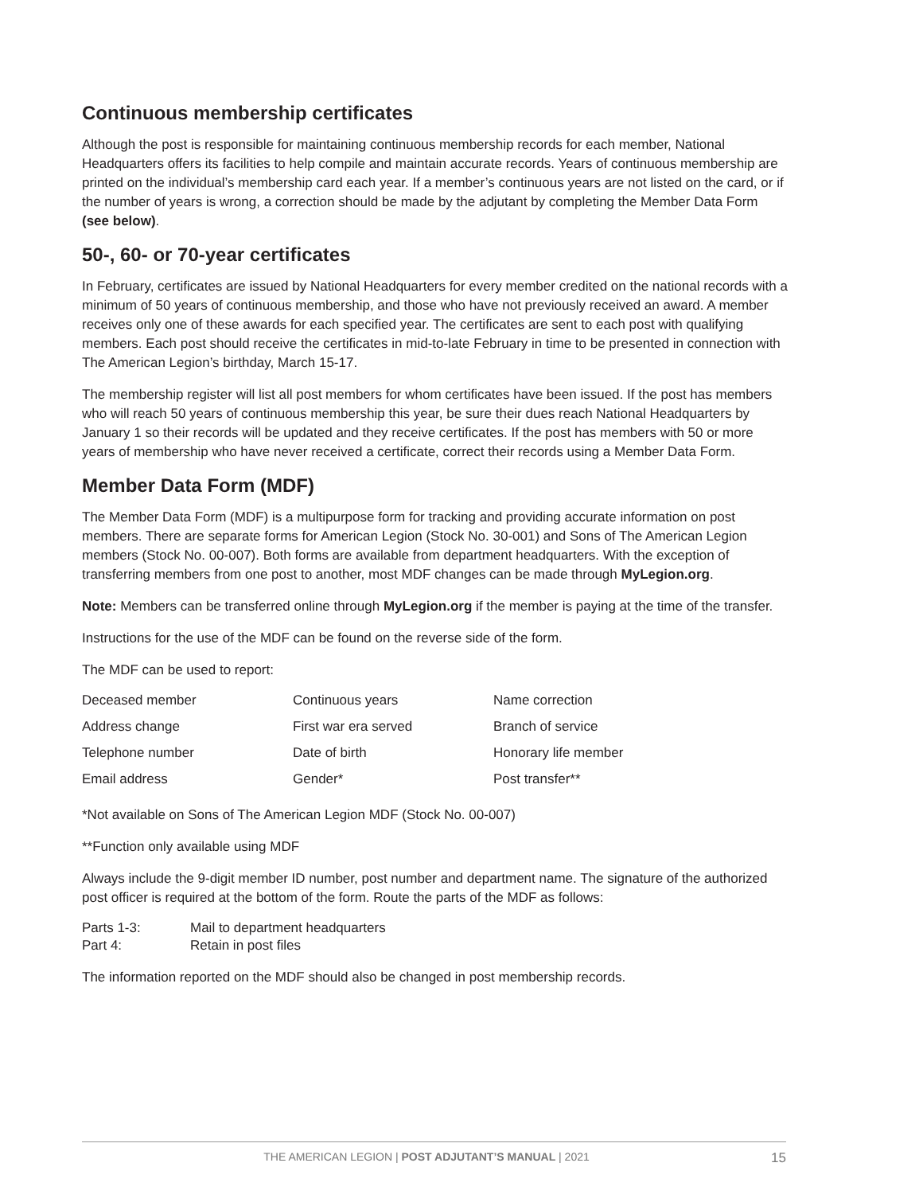Continuous membership certificates
Although the post is responsible for maintaining continuous membership records for each member, National Headquarters offers its facilities to help compile and maintain accurate records. Years of continuous membership are printed on the individual’s membership card each year. If a member’s continuous years are not listed on the card, or if the number of years is wrong, a correction should be made by the adjutant by completing the Member Data Form (see below).
50-, 60- or 70-year certificates
In February, certificates are issued by National Headquarters for every member credited on the national records with a minimum of 50 years of continuous membership, and those who have not previously received an award. A member receives only one of these awards for each specified year. The certificates are sent to each post with qualifying members. Each post should receive the certificates in mid-to-late February in time to be presented in connection with The American Legion’s birthday, March 15-17.
The membership register will list all post members for whom certificates have been issued. If the post has members who will reach 50 years of continuous membership this year, be sure their dues reach National Headquarters by January 1 so their records will be updated and they receive certificates. If the post has members with 50 or more years of membership who have never received a certificate, correct their records using a Member Data Form.
Member Data Form (MDF)
The Member Data Form (MDF) is a multipurpose form for tracking and providing accurate information on post members. There are separate forms for American Legion (Stock No. 30-001) and Sons of The American Legion members (Stock No. 00-007). Both forms are available from department headquarters. With the exception of transferring members from one post to another, most MDF changes can be made through MyLegion.org.
Note: Members can be transferred online through MyLegion.org if the member is paying at the time of the transfer.
Instructions for the use of the MDF can be found on the reverse side of the form.
The MDF can be used to report:
| Deceased member | Continuous years | Name correction |
| Address change | First war era served | Branch of service |
| Telephone number | Date of birth | Honorary life member |
| Email address | Gender* | Post transfer** |
*Not available on Sons of The American Legion MDF (Stock No. 00-007)
**Function only available using MDF
Always include the 9-digit member ID number, post number and department name. The signature of the authorized post officer is required at the bottom of the form. Route the parts of the MDF as follows:
| Parts 1-3: | Mail to department headquarters |
| Part 4: | Retain in post files |
The information reported on the MDF should also be changed in post membership records.
THE AMERICAN LEGION | POST ADJUTANT’S MANUAL | 2021 15